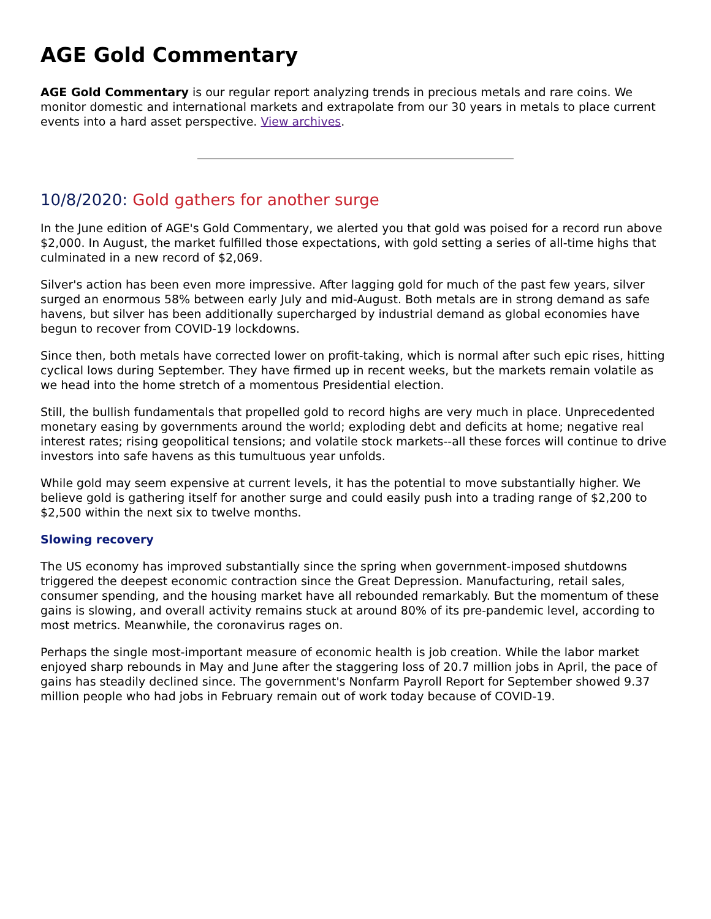AGE Gold Commentary
AGE Gold Commentary is our regular report analyzing trends in precious metals and rare coins. We monitor domestic and international markets and extrapolate from our 30 years in metals to place current events into a hard asset perspective. View archives.
10/8/2020: Gold gathers for another surge
In the June edition of AGE's Gold Commentary, we alerted you that gold was poised for a record run above $2,000. In August, the market fulfilled those expectations, with gold setting a series of all-time highs that culminated in a new record of $2,069.
Silver's action has been even more impressive. After lagging gold for much of the past few years, silver surged an enormous 58% between early July and mid-August. Both metals are in strong demand as safe havens, but silver has been additionally supercharged by industrial demand as global economies have begun to recover from COVID-19 lockdowns.
Since then, both metals have corrected lower on profit-taking, which is normal after such epic rises, hitting cyclical lows during September. They have firmed up in recent weeks, but the markets remain volatile as we head into the home stretch of a momentous Presidential election.
Still, the bullish fundamentals that propelled gold to record highs are very much in place. Unprecedented monetary easing by governments around the world; exploding debt and deficits at home; negative real interest rates; rising geopolitical tensions; and volatile stock markets--all these forces will continue to drive investors into safe havens as this tumultuous year unfolds.
While gold may seem expensive at current levels, it has the potential to move substantially higher. We believe gold is gathering itself for another surge and could easily push into a trading range of $2,200 to $2,500 within the next six to twelve months.
Slowing recovery
The US economy has improved substantially since the spring when government-imposed shutdowns triggered the deepest economic contraction since the Great Depression. Manufacturing, retail sales, consumer spending, and the housing market have all rebounded remarkably. But the momentum of these gains is slowing, and overall activity remains stuck at around 80% of its pre-pandemic level, according to most metrics. Meanwhile, the coronavirus rages on.
Perhaps the single most-important measure of economic health is job creation. While the labor market enjoyed sharp rebounds in May and June after the staggering loss of 20.7 million jobs in April, the pace of gains has steadily declined since. The government's Nonfarm Payroll Report for September showed 9.37 million people who had jobs in February remain out of work today because of COVID-19.